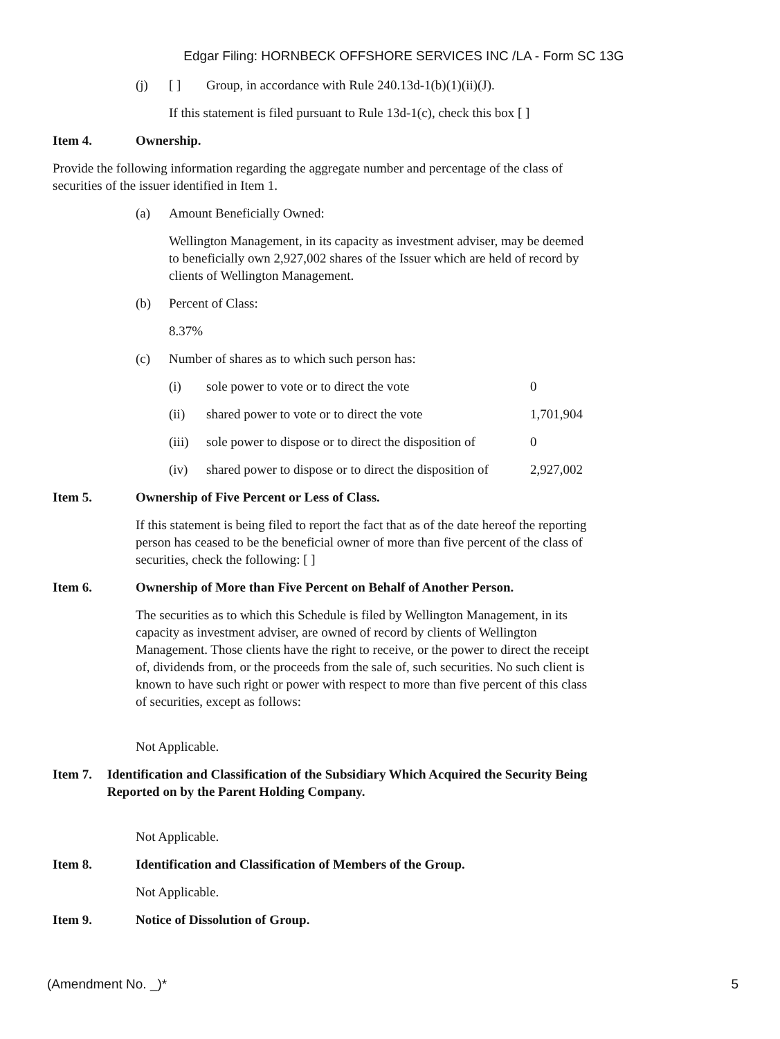Edgar Filing: HORNBECK OFFSHORE SERVICES INC /LA - Form SC 13G
(j) [ ] Group, in accordance with Rule 240.13d-1(b)(1)(ii)(J).
If this statement is filed pursuant to Rule 13d-1(c), check this box [ ]
Item 4. Ownership.
Provide the following information regarding the aggregate number and percentage of the class of securities of the issuer identified in Item 1.
(a) Amount Beneficially Owned:
Wellington Management, in its capacity as investment adviser, may be deemed to beneficially own 2,927,002 shares of the Issuer which are held of record by clients of Wellington Management.
(b) Percent of Class:
8.37%
(c) Number of shares as to which such person has:
(i) sole power to vote or to direct the vote 0
(ii) shared power to vote or to direct the vote 1,701,904
(iii) sole power to dispose or to direct the disposition of 0
(iv) shared power to dispose or to direct the disposition of 2,927,002
Item 5. Ownership of Five Percent or Less of Class.
If this statement is being filed to report the fact that as of the date hereof the reporting person has ceased to be the beneficial owner of more than five percent of the class of securities, check the following: [ ]
Item 6. Ownership of More than Five Percent on Behalf of Another Person.
The securities as to which this Schedule is filed by Wellington Management, in its capacity as investment adviser, are owned of record by clients of Wellington Management. Those clients have the right to receive, or the power to direct the receipt of, dividends from, or the proceeds from the sale of, such securities. No such client is known to have such right or power with respect to more than five percent of this class of securities, except as follows:
Not Applicable.
Item 7. Identification and Classification of the Subsidiary Which Acquired the Security Being Reported on by the Parent Holding Company.
Not Applicable.
Item 8. Identification and Classification of Members of the Group.
Not Applicable.
Item 9. Notice of Dissolution of Group.
(Amendment No. _)* 5